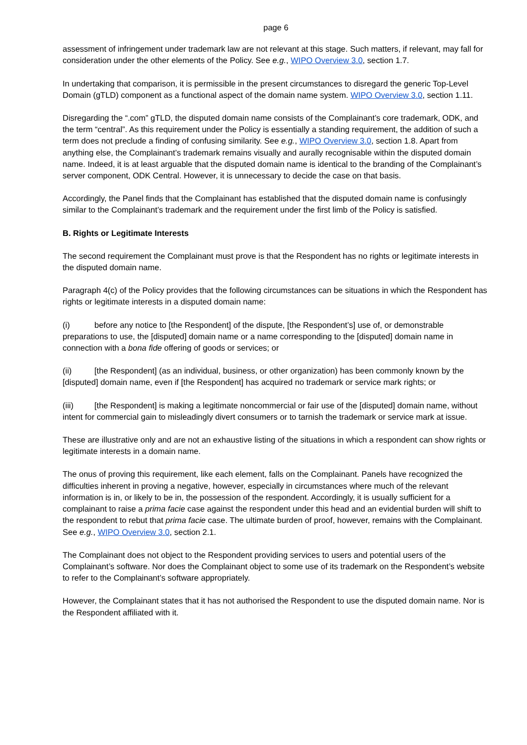page 6
assessment of infringement under trademark law are not relevant at this stage. Such matters, if relevant, may fall for consideration under the other elements of the Policy. See e.g., WIPO Overview 3.0, section 1.7.
In undertaking that comparison, it is permissible in the present circumstances to disregard the generic Top-Level Domain (gTLD) component as a functional aspect of the domain name system. WIPO Overview 3.0, section 1.11.
Disregarding the “.com” gTLD, the disputed domain name consists of the Complainant’s core trademark, ODK, and the term “central”. As this requirement under the Policy is essentially a standing requirement, the addition of such a term does not preclude a finding of confusing similarity. See e.g., WIPO Overview 3.0, section 1.8. Apart from anything else, the Complainant’s trademark remains visually and aurally recognisable within the disputed domain name. Indeed, it is at least arguable that the disputed domain name is identical to the branding of the Complainant’s server component, ODK Central. However, it is unnecessary to decide the case on that basis.
Accordingly, the Panel finds that the Complainant has established that the disputed domain name is confusingly similar to the Complainant’s trademark and the requirement under the first limb of the Policy is satisfied.
B. Rights or Legitimate Interests
The second requirement the Complainant must prove is that the Respondent has no rights or legitimate interests in the disputed domain name.
Paragraph 4(c) of the Policy provides that the following circumstances can be situations in which the Respondent has rights or legitimate interests in a disputed domain name:
(i) before any notice to [the Respondent] of the dispute, [the Respondent’s] use of, or demonstrable preparations to use, the [disputed] domain name or a name corresponding to the [disputed] domain name in connection with a bona fide offering of goods or services; or
(ii) [the Respondent] (as an individual, business, or other organization) has been commonly known by the [disputed] domain name, even if [the Respondent] has acquired no trademark or service mark rights; or
(iii) [the Respondent] is making a legitimate noncommercial or fair use of the [disputed] domain name, without intent for commercial gain to misleadingly divert consumers or to tarnish the trademark or service mark at issue.
These are illustrative only and are not an exhaustive listing of the situations in which a respondent can show rights or legitimate interests in a domain name.
The onus of proving this requirement, like each element, falls on the Complainant. Panels have recognized the difficulties inherent in proving a negative, however, especially in circumstances where much of the relevant information is in, or likely to be in, the possession of the respondent. Accordingly, it is usually sufficient for a complainant to raise a prima facie case against the respondent under this head and an evidential burden will shift to the respondent to rebut that prima facie case. The ultimate burden of proof, however, remains with the Complainant. See e.g., WIPO Overview 3.0, section 2.1.
The Complainant does not object to the Respondent providing services to users and potential users of the Complainant’s software. Nor does the Complainant object to some use of its trademark on the Respondent’s website to refer to the Complainant’s software appropriately.
However, the Complainant states that it has not authorised the Respondent to use the disputed domain name. Nor is the Respondent affiliated with it.